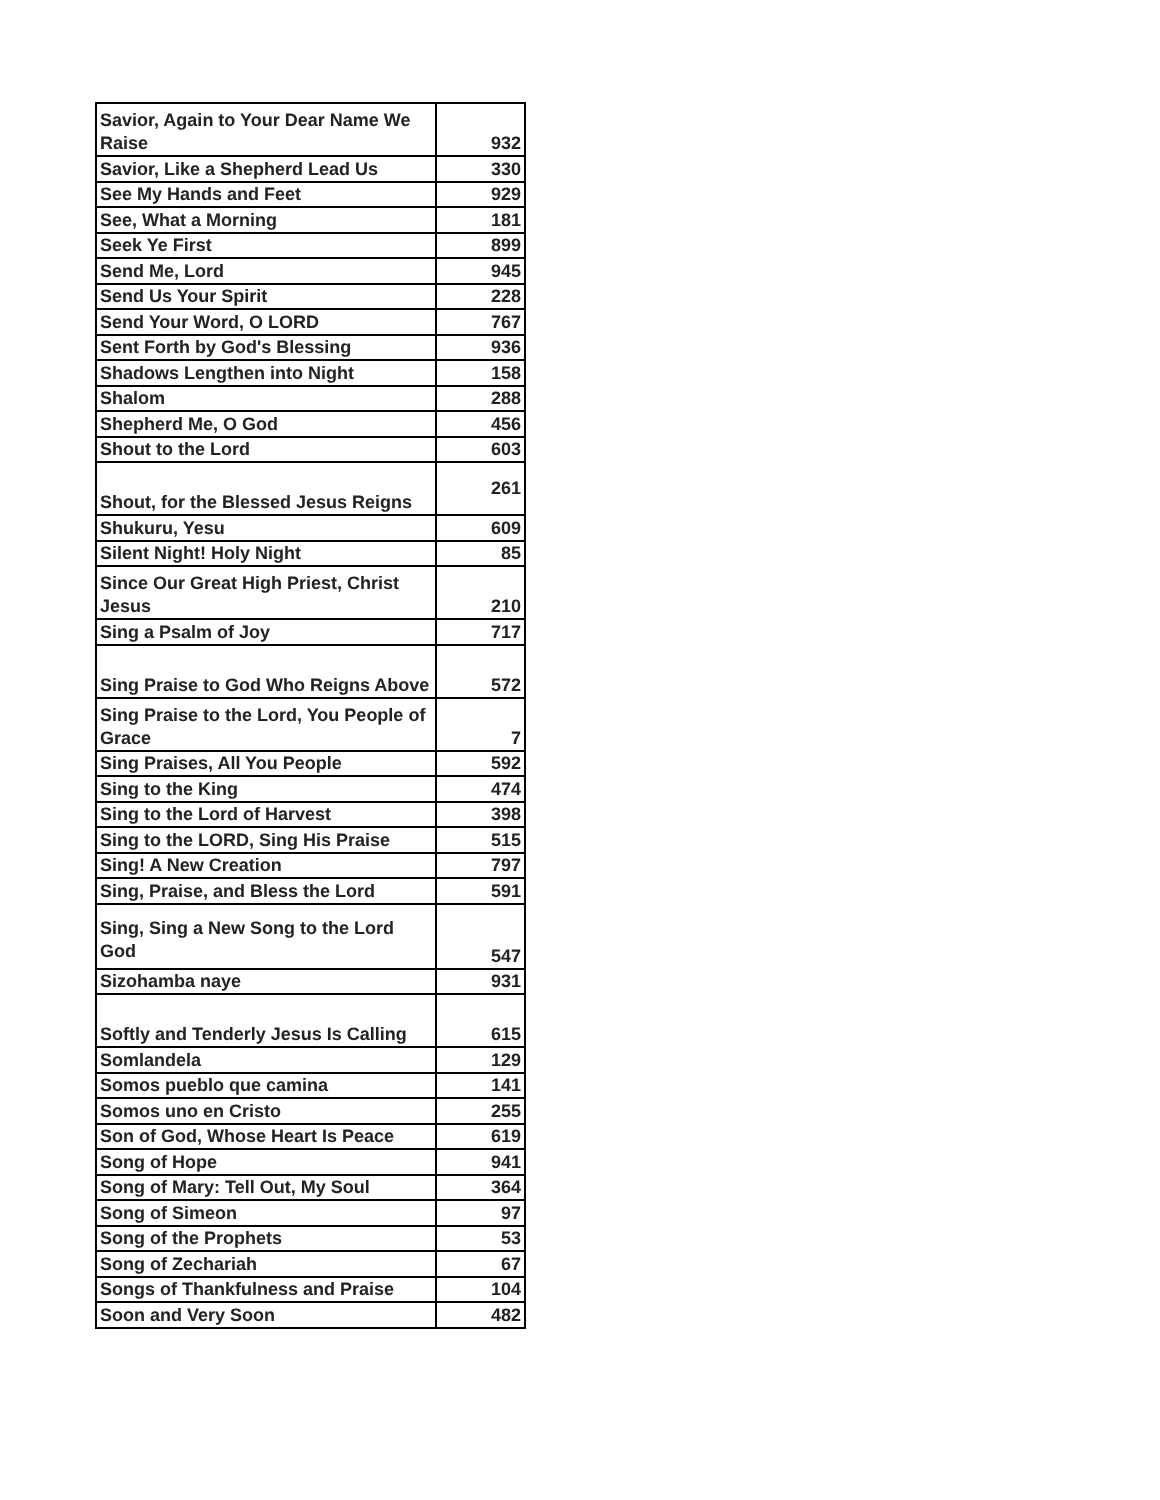| Savior, Again to Your Dear Name We Raise | 932 |
| Savior, Like a Shepherd Lead Us | 330 |
| See My Hands and Feet | 929 |
| See, What a Morning | 181 |
| Seek Ye First | 899 |
| Send Me, Lord | 945 |
| Send Us Your Spirit | 228 |
| Send Your Word, O LORD | 767 |
| Sent Forth by God's Blessing | 936 |
| Shadows Lengthen into Night | 158 |
| Shalom | 288 |
| Shepherd Me, O God | 456 |
| Shout to the Lord | 603 |
| Shout, for the Blessed Jesus Reigns | 261 |
| Shukuru, Yesu | 609 |
| Silent Night! Holy Night | 85 |
| Since Our Great High Priest, Christ Jesus | 210 |
| Sing a Psalm of Joy | 717 |
| Sing Praise to God Who Reigns Above | 572 |
| Sing Praise to the Lord, You People of Grace | 7 |
| Sing Praises, All You People | 592 |
| Sing to the King | 474 |
| Sing to the Lord of Harvest | 398 |
| Sing to the LORD, Sing His Praise | 515 |
| Sing! A New Creation | 797 |
| Sing, Praise, and Bless the Lord | 591 |
| Sing, Sing a New Song to the Lord God | 547 |
| Sizohamba naye | 931 |
| Softly and Tenderly Jesus Is Calling | 615 |
| Somlandela | 129 |
| Somos pueblo que camina | 141 |
| Somos uno en Cristo | 255 |
| Son of God, Whose Heart Is Peace | 619 |
| Song of Hope | 941 |
| Song of Mary: Tell Out, My Soul | 364 |
| Song of Simeon | 97 |
| Song of the Prophets | 53 |
| Song of Zechariah | 67 |
| Songs of Thankfulness and Praise | 104 |
| Soon and Very Soon | 482 |